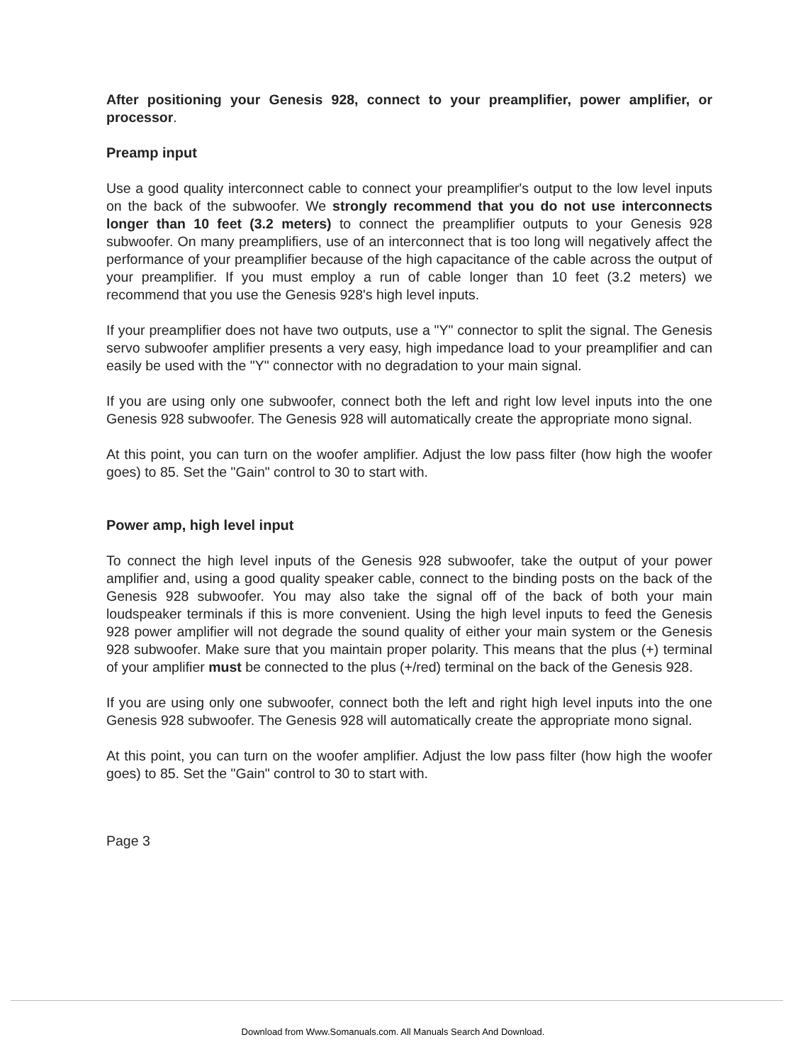After positioning your Genesis 928, connect to your preamplifier, power amplifier, or processor.
Preamp input
Use a good quality interconnect cable to connect your preamplifier's output to the low level inputs on the back of the subwoofer. We strongly recommend that you do not use interconnects longer than 10 feet (3.2 meters) to connect the preamplifier outputs to your Genesis 928 subwoofer. On many preamplifiers, use of an interconnect that is too long will negatively affect the performance of your preamplifier because of the high capacitance of the cable across the output of your preamplifier. If you must employ a run of cable longer than 10 feet (3.2 meters) we recommend that you use the Genesis 928's high level inputs.
If your preamplifier does not have two outputs, use a "Y" connector to split the signal. The Genesis servo subwoofer amplifier presents a very easy, high impedance load to your preamplifier and can easily be used with the "Y" connector with no degradation to your main signal.
If you are using only one subwoofer, connect both the left and right low level inputs into the one Genesis 928 subwoofer. The Genesis 928 will automatically create the appropriate mono signal.
At this point, you can turn on the woofer amplifier. Adjust the low pass filter (how high the woofer goes) to 85. Set the "Gain" control to 30 to start with.
Power amp, high level input
To connect the high level inputs of the Genesis 928 subwoofer, take the output of your power amplifier and, using a good quality speaker cable, connect to the binding posts on the back of the Genesis 928 subwoofer. You may also take the signal off of the back of both your main loudspeaker terminals if this is more convenient. Using the high level inputs to feed the Genesis 928 power amplifier will not degrade the sound quality of either your main system or the Genesis 928 subwoofer. Make sure that you maintain proper polarity. This means that the plus (+) terminal of your amplifier must be connected to the plus (+/red) terminal on the back of the Genesis 928.
If you are using only one subwoofer, connect both the left and right high level inputs into the one Genesis 928 subwoofer. The Genesis 928 will automatically create the appropriate mono signal.
At this point, you can turn on the woofer amplifier. Adjust the low pass filter (how high the woofer goes) to 85. Set the "Gain" control to 30 to start with.
Page 3
Download from Www.Somanuals.com. All Manuals Search And Download.